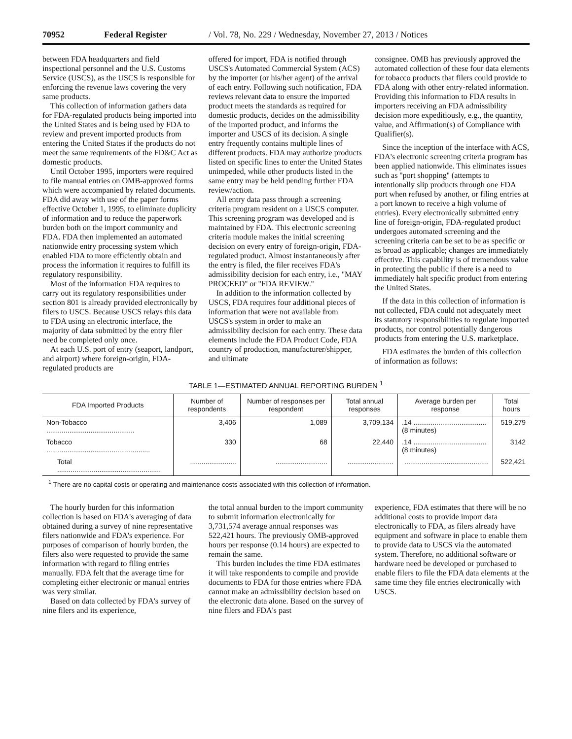70952 Federal Register / Vol. 78, No. 229 / Wednesday, November 27, 2013 / Notices
between FDA headquarters and field inspectional personnel and the U.S. Customs Service (USCS), as the USCS is responsible for enforcing the revenue laws covering the very same products.
This collection of information gathers data for FDA-regulated products being imported into the United States and is being used by FDA to review and prevent imported products from entering the United States if the products do not meet the same requirements of the FD&C Act as domestic products.
Until October 1995, importers were required to file manual entries on OMB-approved forms which were accompanied by related documents. FDA did away with use of the paper forms effective October 1, 1995, to eliminate duplicity of information and to reduce the paperwork burden both on the import community and FDA. FDA then implemented an automated nationwide entry processing system which enabled FDA to more efficiently obtain and process the information it requires to fulfill its regulatory responsibility.
Most of the information FDA requires to carry out its regulatory responsibilities under section 801 is already provided electronically by filers to USCS. Because USCS relays this data to FDA using an electronic interface, the majority of data submitted by the entry filer need be completed only once.
At each U.S. port of entry (seaport, landport, and airport) where foreign-origin, FDA-regulated products are
offered for import, FDA is notified through USCS's Automated Commercial System (ACS) by the importer (or his/her agent) of the arrival of each entry. Following such notification, FDA reviews relevant data to ensure the imported product meets the standards as required for domestic products, decides on the admissibility of the imported product, and informs the importer and USCS of its decision. A single entry frequently contains multiple lines of different products. FDA may authorize products listed on specific lines to enter the United States unimpeded, while other products listed in the same entry may be held pending further FDA review/action.
All entry data pass through a screening criteria program resident on a USCS computer. This screening program was developed and is maintained by FDA. This electronic screening criteria module makes the initial screening decision on every entry of foreign-origin, FDA-regulated product. Almost instantaneously after the entry is filed, the filer receives FDA's admissibility decision for each entry, i.e., ''MAY PROCEED'' or ''FDA REVIEW.''
In addition to the information collected by USCS, FDA requires four additional pieces of information that were not available from USCS's system in order to make an admissibility decision for each entry. These data elements include the FDA Product Code, FDA country of production, manufacturer/shipper, and ultimate
consignee. OMB has previously approved the automated collection of these four data elements for tobacco products that filers could provide to FDA along with other entry-related information. Providing this information to FDA results in importers receiving an FDA admissibility decision more expeditiously, e.g., the quantity, value, and Affirmation(s) of Compliance with Qualifier(s).
Since the inception of the interface with ACS, FDA's electronic screening criteria program has been applied nationwide. This eliminates issues such as ''port shopping'' (attempts to intentionally slip products through one FDA port when refused by another, or filing entries at a port known to receive a high volume of entries). Every electronically submitted entry line of foreign-origin, FDA-regulated product undergoes automated screening and the screening criteria can be set to be as specific or as broad as applicable; changes are immediately effective. This capability is of tremendous value in protecting the public if there is a need to immediately halt specific product from entering the United States.
If the data in this collection of information is not collected, FDA could not adequately meet its statutory responsibilities to regulate imported products, nor control potentially dangerous products from entering the U.S. marketplace.
FDA estimates the burden of this collection of information as follows:
TABLE 1—ESTIMATED ANNUAL REPORTING BURDEN <sup>1</sup>
| FDA Imported Products | Number of respondents | Number of responses per respondent | Total annual responses | Average burden per response | Total hours |
| --- | --- | --- | --- | --- | --- |
| Non-Tobacco .............................................. | 3,406 | 1,089 | 3,709,134 | .14 ...................................... (8 minutes) | 519,279 |
| Tobacco ...................................................... | 330 | 68 | 22,440 | .14 ...................................... (8 minutes) | 3142 |
| Total ...................................................... | ........................ | ........................... | ........................ | ............................................ | 522,421 |
<sup>1</sup> There are no capital costs or operating and maintenance costs associated with this collection of information.
The hourly burden for this information collection is based on FDA's averaging of data obtained during a survey of nine representative filers nationwide and FDA's experience. For purposes of comparison of hourly burden, the filers also were requested to provide the same information with regard to filing entries manually. FDA felt that the average time for completing either electronic or manual entries was very similar.
Based on data collected by FDA's survey of nine filers and its experience,
the total annual burden to the import community to submit information electronically for 3,731,574 average annual responses was 522,421 hours. The previously OMB-approved hours per response (0.14 hours) are expected to remain the same.
This burden includes the time FDA estimates it will take respondents to compile and provide documents to FDA for those entries where FDA cannot make an admissibility decision based on the electronic data alone. Based on the survey of nine filers and FDA's past
experience, FDA estimates that there will be no additional costs to provide import data electronically to FDA, as filers already have equipment and software in place to enable them to provide data to USCS via the automated system. Therefore, no additional software or hardware need be developed or purchased to enable filers to file the FDA data elements at the same time they file entries electronically with USCS.